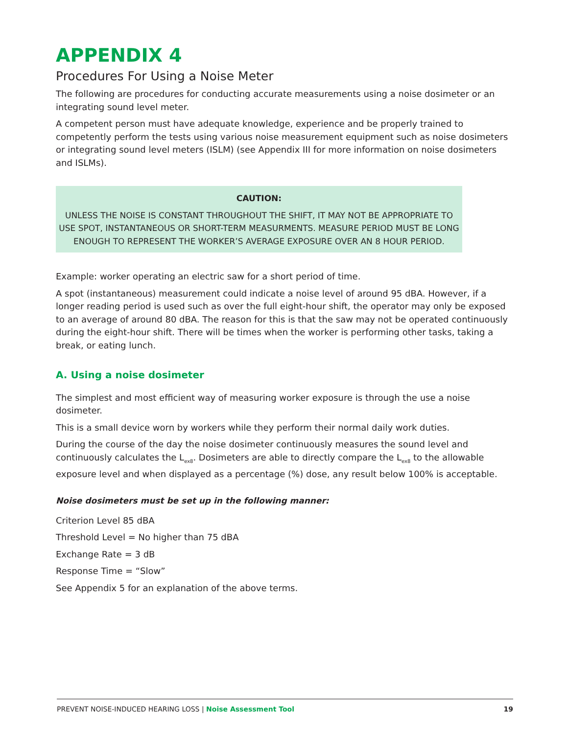APPENDIX 4
Procedures For Using a Noise Meter
The following are procedures for conducting accurate measurements using a noise dosimeter or an integrating sound level meter.
A competent person must have adequate knowledge, experience and be properly trained to competently perform the tests using various noise measurement equipment such as noise dosimeters or integrating sound level meters (ISLM) (see Appendix III for more information on noise dosimeters and ISLMs).
CAUTION:
UNLESS THE NOISE IS CONSTANT THROUGHOUT THE SHIFT, IT MAY NOT BE APPROPRIATE TO USE SPOT, INSTANTANEOUS OR SHORT-TERM MEASURMENTS. MEASURE PERIOD MUST BE LONG ENOUGH TO REPRESENT THE WORKER’S AVERAGE EXPOSURE OVER AN 8 HOUR PERIOD.
Example: worker operating an electric saw for a short period of time.
A spot (instantaneous) measurement could indicate a noise level of around 95 dBA. However, if a longer reading period is used such as over the full eight-hour shift, the operator may only be exposed to an average of around 80 dBA. The reason for this is that the saw may not be operated continuously during the eight-hour shift. There will be times when the worker is performing other tasks, taking a break, or eating lunch.
A. Using a noise dosimeter
The simplest and most efficient way of measuring worker exposure is through the use a noise dosimeter.
This is a small device worn by workers while they perform their normal daily work duties.
During the course of the day the noise dosimeter continuously measures the sound level and continuously calculates the L<sub>ex8</sub>. Dosimeters are able to directly compare the L<sub>ex8</sub> to the allowable exposure level and when displayed as a percentage (%) dose, any result below 100% is acceptable.
Noise dosimeters must be set up in the following manner:
Criterion Level 85 dBA
Threshold Level = No higher than 75 dBA
Exchange Rate = 3 dB
Response Time = “Slow”
See Appendix 5 for an explanation of the above terms.
PREVENT NOISE-INDUCED HEARING LOSS | Noise Assessment Tool 19